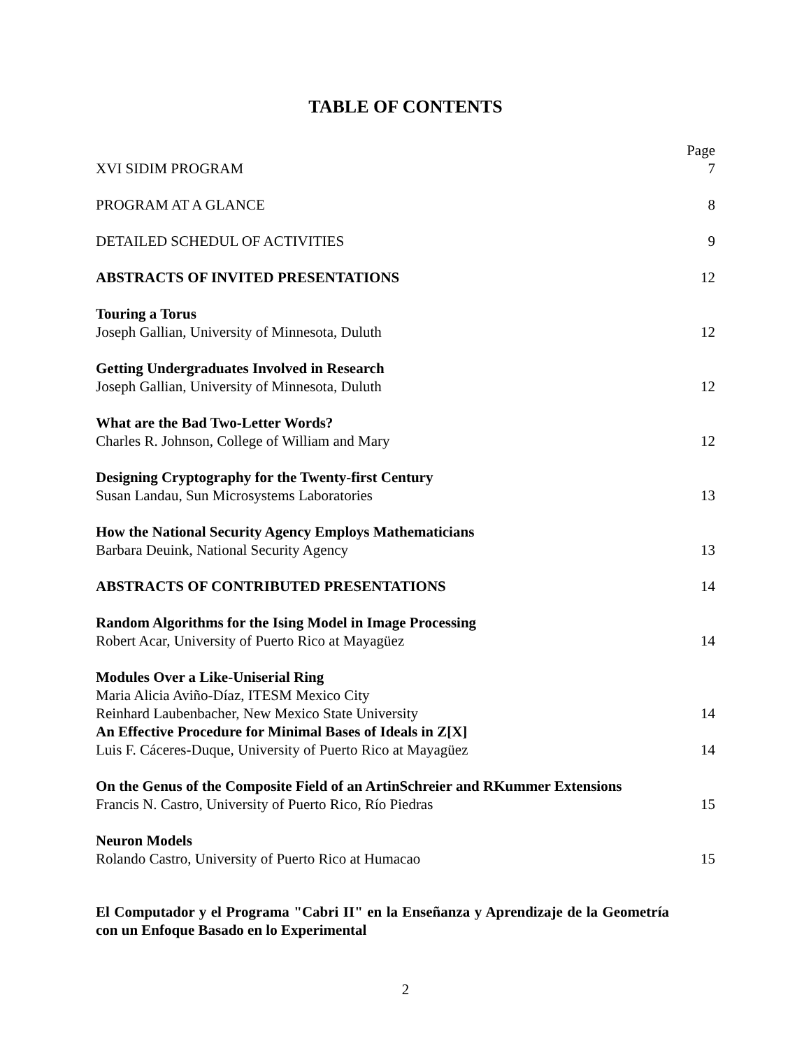TABLE OF CONTENTS
XVI SIDIM PROGRAM Page
7
PROGRAM AT A GLANCE 8
DETAILED SCHEDUL OF ACTIVITIES 9
ABSTRACTS OF INVITED PRESENTATIONS 12
Touring a Torus
Joseph Gallian, University of Minnesota, Duluth 12
Getting Undergraduates Involved in Research
Joseph Gallian, University of Minnesota, Duluth 12
What are the Bad Two-Letter Words?
Charles R. Johnson, College of William and Mary 12
Designing Cryptography for the Twenty-first Century
Susan Landau, Sun Microsystems Laboratories 13
How the National Security Agency Employs Mathematicians
Barbara Deuink, National Security Agency 13
ABSTRACTS OF CONTRIBUTED PRESENTATIONS 14
Random Algorithms for the Ising Model in Image Processing
Robert Acar, University of Puerto Rico at Mayagüez 14
Modules Over a Like-Uniserial Ring
Maria Alicia Aviño-Díaz, ITESM Mexico City
Reinhard Laubenbacher, New Mexico State University 14
An Effective Procedure for Minimal Bases of Ideals in Z[X]
Luis F. Cáceres-Duque, University of Puerto Rico at Mayagüez 14
On the Genus of the Composite Field of an ArtinSchreier and RKummer Extensions
Francis N. Castro, University of Puerto Rico, Río Piedras 15
Neuron Models
Rolando Castro, University of Puerto Rico at Humacao 15
El Computador y el Programa "Cabri II" en la Enseñanza y Aprendizaje de la Geometría con un Enfoque Basado en lo Experimental
2